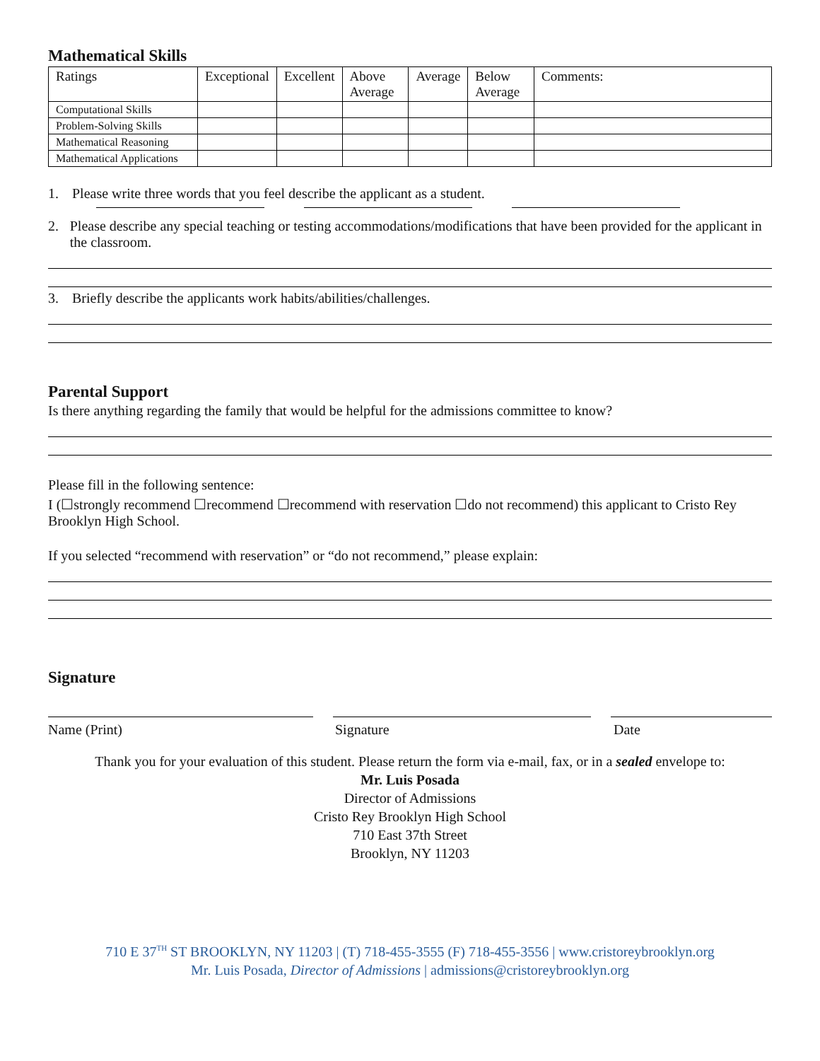Mathematical Skills
| Ratings | Exceptional | Excellent | Above Average | Average | Below Average | Comments: |
| Computational Skills | | | | | | |
| Problem-Solving Skills | | | | | | |
| Mathematical Reasoning | | | | | | |
| Mathematical Applications | | | | | | |
1. Please write three words that you feel describe the applicant as a student.
2. Please describe any special teaching or testing accommodations/modifications that have been provided for the applicant in the classroom.
3. Briefly describe the applicants work habits/abilities/challenges.
Parental Support
Is there anything regarding the family that would be helpful for the admissions committee to know?
Please fill in the following sentence:
I (☐strongly recommend ☐recommend ☐recommend with reservation ☐do not recommend) this applicant to Cristo Rey Brooklyn High School.
If you selected “recommend with reservation” or “do not recommend,” please explain:
Signature
Name (Print) Signature Date
Thank you for your evaluation of this student. Please return the form via e-mail, fax, or in a sealed envelope to:
Mr. Luis Posada
Director of Admissions
Cristo Rey Brooklyn High School
710 East 37th Street
Brooklyn, NY 11203
710 E 37<sup>TH</sup> ST BROOKLYN, NY 11203 | (T) 718-455-3555 (F) 718-455-3556 | www.cristoreybrooklyn.org
Mr. Luis Posada, Director of Admissions | admissions@cristoreybrooklyn.org